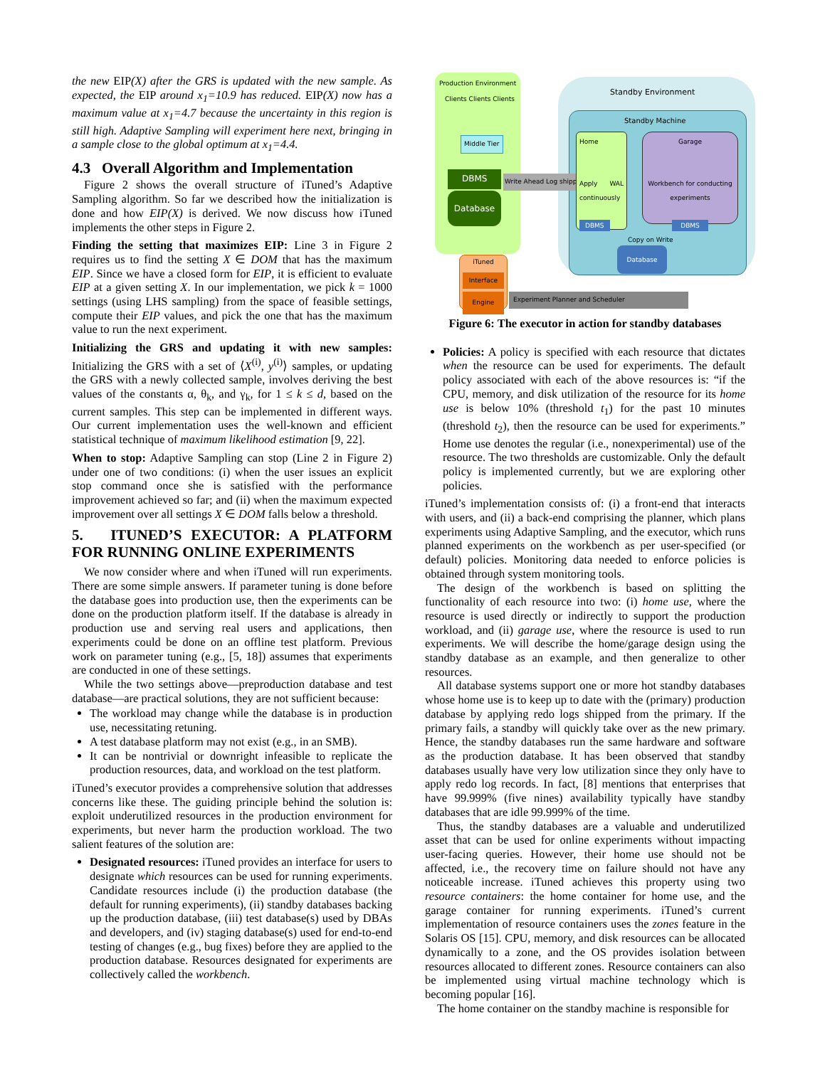the new EIP(X) after the GRS is updated with the new sample. As expected, the EIP around x<sub>1</sub>=10.9 has reduced. EIP(X) now has a maximum value at x<sub>1</sub>=4.7 because the uncertainty in this region is still high. Adaptive Sampling will experiment here next, bringing in a sample close to the global optimum at x<sub>1</sub>=4.4.
4.3 Overall Algorithm and Implementation
Figure 2 shows the overall structure of iTuned’s Adaptive Sampling algorithm. So far we described how the initialization is done and how EIP(X) is derived. We now discuss how iTuned implements the other steps in Figure 2.
Finding the setting that maximizes EIP: Line 3 in Figure 2 requires us to find the setting X ∈ DOM that has the maximum EIP. Since we have a closed form for EIP, it is efficient to evaluate EIP at a given setting X. In our implementation, we pick k = 1000 settings (using LHS sampling) from the space of feasible settings, compute their EIP values, and pick the one that has the maximum value to run the next experiment.
Initializing the GRS and updating it with new samples: Initializing the GRS with a set of ⟨X<sup>(i)</sup>, y<sup>(i)</sup>⟩ samples, or updating the GRS with a newly collected sample, involves deriving the best values of the constants α, θ<sub>k</sub>, and γ<sub>k</sub>, for 1 ≤ k ≤ d, based on the current samples. This step can be implemented in different ways. Our current implementation uses the well-known and efficient statistical technique of maximum likelihood estimation [9, 22].
When to stop: Adaptive Sampling can stop (Line 2 in Figure 2) under one of two conditions: (i) when the user issues an explicit stop command once she is satisfied with the performance improvement achieved so far; and (ii) when the maximum expected improvement over all settings X ∈ DOM falls below a threshold.
5. ITUNED’S EXECUTOR: A PLATFORM FOR RUNNING ONLINE EXPERIMENTS
We now consider where and when iTuned will run experiments. There are some simple answers. If parameter tuning is done before the database goes into production use, then the experiments can be done on the production platform itself. If the database is already in production use and serving real users and applications, then experiments could be done on an offline test platform. Previous work on parameter tuning (e.g., [5, 18]) assumes that experiments are conducted in one of these settings.
While the two settings above—preproduction database and test database—are practical solutions, they are not sufficient because:
The workload may change while the database is in production use, necessitating retuning.
A test database platform may not exist (e.g., in an SMB).
It can be nontrivial or downright infeasible to replicate the production resources, data, and workload on the test platform.
iTuned’s executor provides a comprehensive solution that addresses concerns like these. The guiding principle behind the solution is: exploit underutilized resources in the production environment for experiments, but never harm the production workload. The two salient features of the solution are:
Designated resources: iTuned provides an interface for users to designate which resources can be used for running experiments. Candidate resources include (i) the production database (the default for running experiments), (ii) standby databases backing up the production database, (iii) test database(s) used by DBAs and developers, and (iv) staging database(s) used for end-to-end testing of changes (e.g., bug fixes) before they are applied to the production database. Resources designated for experiments are collectively called the workbench.
Production Environment
Clients Clients Clients
Middle Tier
DBMS
Database
Write Ahead Log shipping
Standby Environment
Standby Machine
Home
Apply WAL continuously
DBMS
Garage
Workbench for conducting experiments
DBMS
Copy on Write
Database
iTuned
Interface
Engine
Experiment Planner and Scheduler
Figure 6: The executor in action for standby databases
Policies: A policy is specified with each resource that dictates when the resource can be used for experiments. The default policy associated with each of the above resources is: “if the CPU, memory, and disk utilization of the resource for its home use is below 10% (threshold t<sub>1</sub>) for the past 10 minutes (threshold t<sub>2</sub>), then the resource can be used for experiments.” Home use denotes the regular (i.e., nonexperimental) use of the resource. The two thresholds are customizable. Only the default policy is implemented currently, but we are exploring other policies.
iTuned’s implementation consists of: (i) a front-end that interacts with users, and (ii) a back-end comprising the planner, which plans experiments using Adaptive Sampling, and the executor, which runs planned experiments on the workbench as per user-specified (or default) policies. Monitoring data needed to enforce policies is obtained through system monitoring tools.
The design of the workbench is based on splitting the functionality of each resource into two: (i) home use, where the resource is used directly or indirectly to support the production workload, and (ii) garage use, where the resource is used to run experiments. We will describe the home/garage design using the standby database as an example, and then generalize to other resources.
All database systems support one or more hot standby databases whose home use is to keep up to date with the (primary) production database by applying redo logs shipped from the primary. If the primary fails, a standby will quickly take over as the new primary. Hence, the standby databases run the same hardware and software as the production database. It has been observed that standby databases usually have very low utilization since they only have to apply redo log records. In fact, [8] mentions that enterprises that have 99.999% (five nines) availability typically have standby databases that are idle 99.999% of the time.
Thus, the standby databases are a valuable and underutilized asset that can be used for online experiments without impacting user-facing queries. However, their home use should not be affected, i.e., the recovery time on failure should not have any noticeable increase. iTuned achieves this property using two resource containers: the home container for home use, and the garage container for running experiments. iTuned’s current implementation of resource containers uses the zones feature in the Solaris OS [15]. CPU, memory, and disk resources can be allocated dynamically to a zone, and the OS provides isolation between resources allocated to different zones. Resource containers can also be implemented using virtual machine technology which is becoming popular [16].
The home container on the standby machine is responsible for